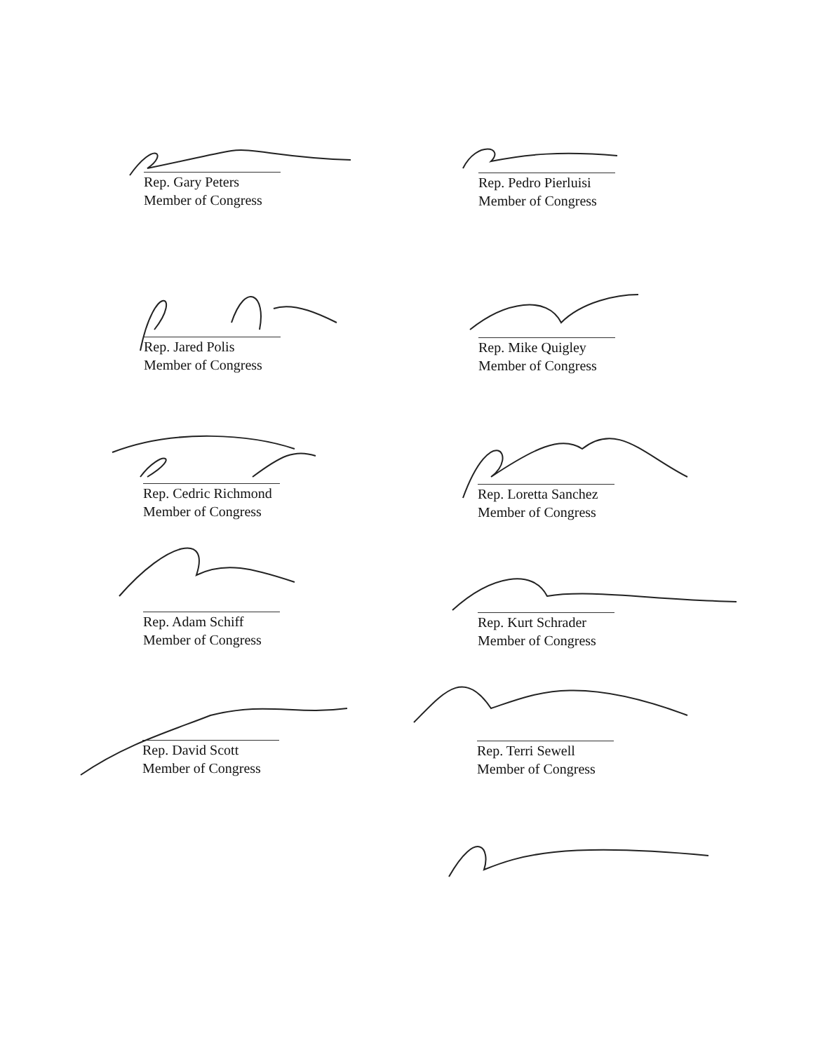Rep. Gary Peters
Member of Congress
Rep. Pedro Pierluisi
Member of Congress
Rep. Jared Polis
Member of Congress
Rep. Mike Quigley
Member of Congress
Rep. Cedric Richmond
Member of Congress
Rep. Loretta Sanchez
Member of Congress
Rep. Adam Schiff
Member of Congress
Rep. Kurt Schrader
Member of Congress
Rep. David Scott
Member of Congress
Rep. Terri Sewell
Member of Congress